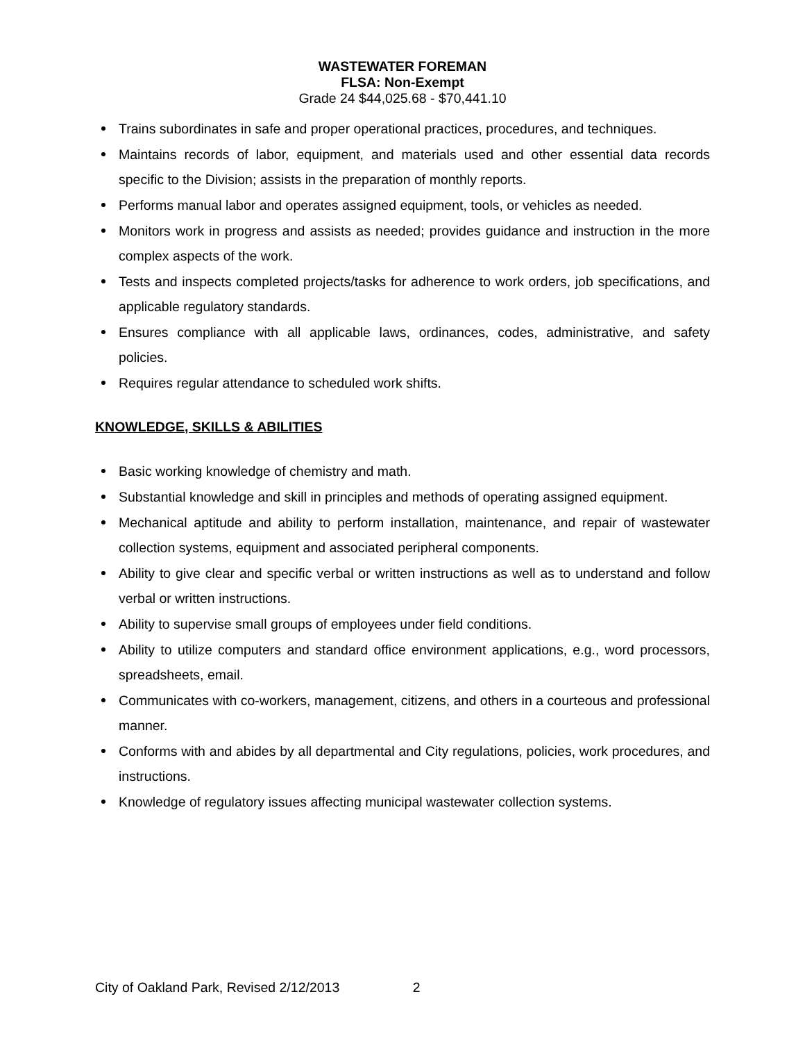WASTEWATER FOREMAN
FLSA: Non-Exempt
Grade 24 $44,025.68 - $70,441.10
Trains subordinates in safe and proper operational practices, procedures, and techniques.
Maintains records of labor, equipment, and materials used and other essential data records specific to the Division; assists in the preparation of monthly reports.
Performs manual labor and operates assigned equipment, tools, or vehicles as needed.
Monitors work in progress and assists as needed; provides guidance and instruction in the more complex aspects of the work.
Tests and inspects completed projects/tasks for adherence to work orders, job specifications, and applicable regulatory standards.
Ensures compliance with all applicable laws, ordinances, codes, administrative, and safety policies.
Requires regular attendance to scheduled work shifts.
KNOWLEDGE, SKILLS & ABILITIES
Basic working knowledge of chemistry and math.
Substantial knowledge and skill in principles and methods of operating assigned equipment.
Mechanical aptitude and ability to perform installation, maintenance, and repair of wastewater collection systems, equipment and associated peripheral components.
Ability to give clear and specific verbal or written instructions as well as to understand and follow verbal or written instructions.
Ability to supervise small groups of employees under field conditions.
Ability to utilize computers and standard office environment applications, e.g., word processors, spreadsheets, email.
Communicates with co-workers, management, citizens, and others in a courteous and professional manner.
Conforms with and abides by all departmental and City regulations, policies, work procedures, and instructions.
Knowledge of regulatory issues affecting municipal wastewater collection systems.
City of Oakland Park, Revised 2/12/2013 2